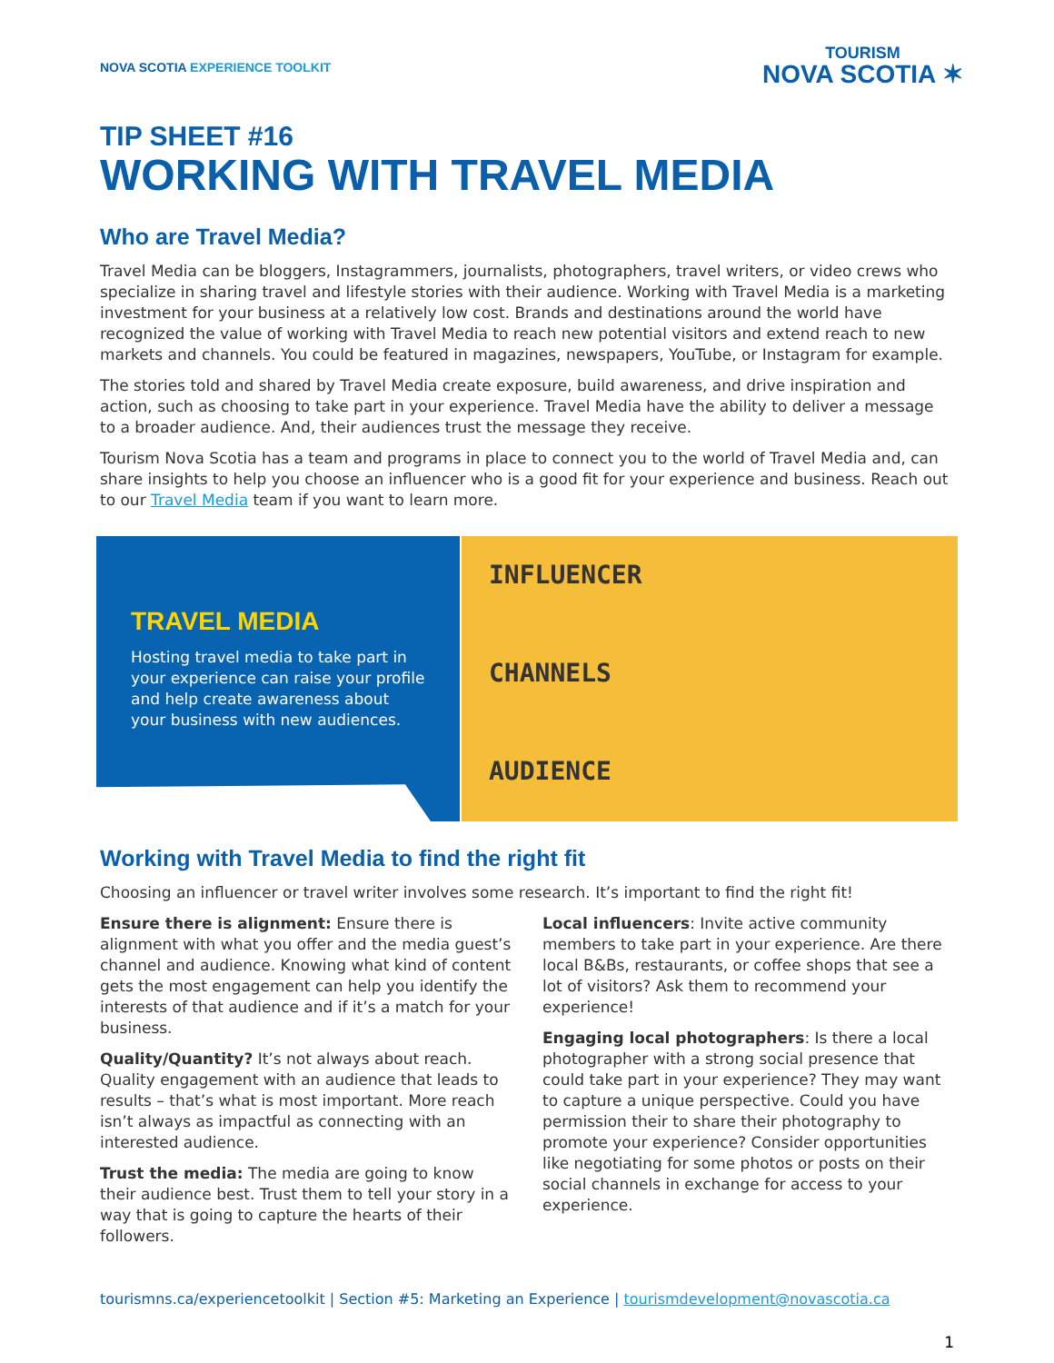NOVA SCOTIA EXPERIENCE TOOLKIT
TOURISM
NOVA SCOTIA ✶
TIP SHEET #16
WORKING WITH TRAVEL MEDIA
Who are Travel Media?
Travel Media can be bloggers, Instagrammers, journalists, photographers, travel writers, or video crews who specialize in sharing travel and lifestyle stories with their audience. Working with Travel Media is a marketing investment for your business at a relatively low cost. Brands and destinations around the world have recognized the value of working with Travel Media to reach new potential visitors and extend reach to new markets and channels. You could be featured in magazines, newspapers, YouTube, or Instagram for example.
The stories told and shared by Travel Media create exposure, build awareness, and drive inspiration and action, such as choosing to take part in your experience. Travel Media have the ability to deliver a message to a broader audience. And, their audiences trust the message they receive.
Tourism Nova Scotia has a team and programs in place to connect you to the world of Travel Media and, can share insights to help you choose an influencer who is a good fit for your experience and business. Reach out to our Travel Media team if you want to learn more.
TRAVEL MEDIA
Hosting travel media to take part in your experience can raise your profile and help create awareness about your business with new audiences.
INFLUENCER
CHANNELS
AUDIENCE
Working with Travel Media to find the right fit
Choosing an influencer or travel writer involves some research. It’s important to find the right fit!
Ensure there is alignment: Ensure there is alignment with what you offer and the media guest’s channel and audience. Knowing what kind of content gets the most engagement can help you identify the interests of that audience and if it’s a match for your business.
Quality/Quantity? It’s not always about reach. Quality engagement with an audience that leads to results – that’s what is most important. More reach isn’t always as impactful as connecting with an interested audience.
Trust the media: The media are going to know their audience best. Trust them to tell your story in a way that is going to capture the hearts of their followers.
Local influencers: Invite active community members to take part in your experience. Are there local B&Bs, restaurants, or coffee shops that see a lot of visitors? Ask them to recommend your experience!
Engaging local photographers: Is there a local photographer with a strong social presence that could take part in your experience? They may want to capture a unique perspective. Could you have permission their to share their photography to promote your experience? Consider opportunities like negotiating for some photos or posts on their social channels in exchange for access to your experience.
tourismns.ca/experiencetoolkit | Section #5: Marketing an Experience | tourismdevelopment@novascotia.ca
1